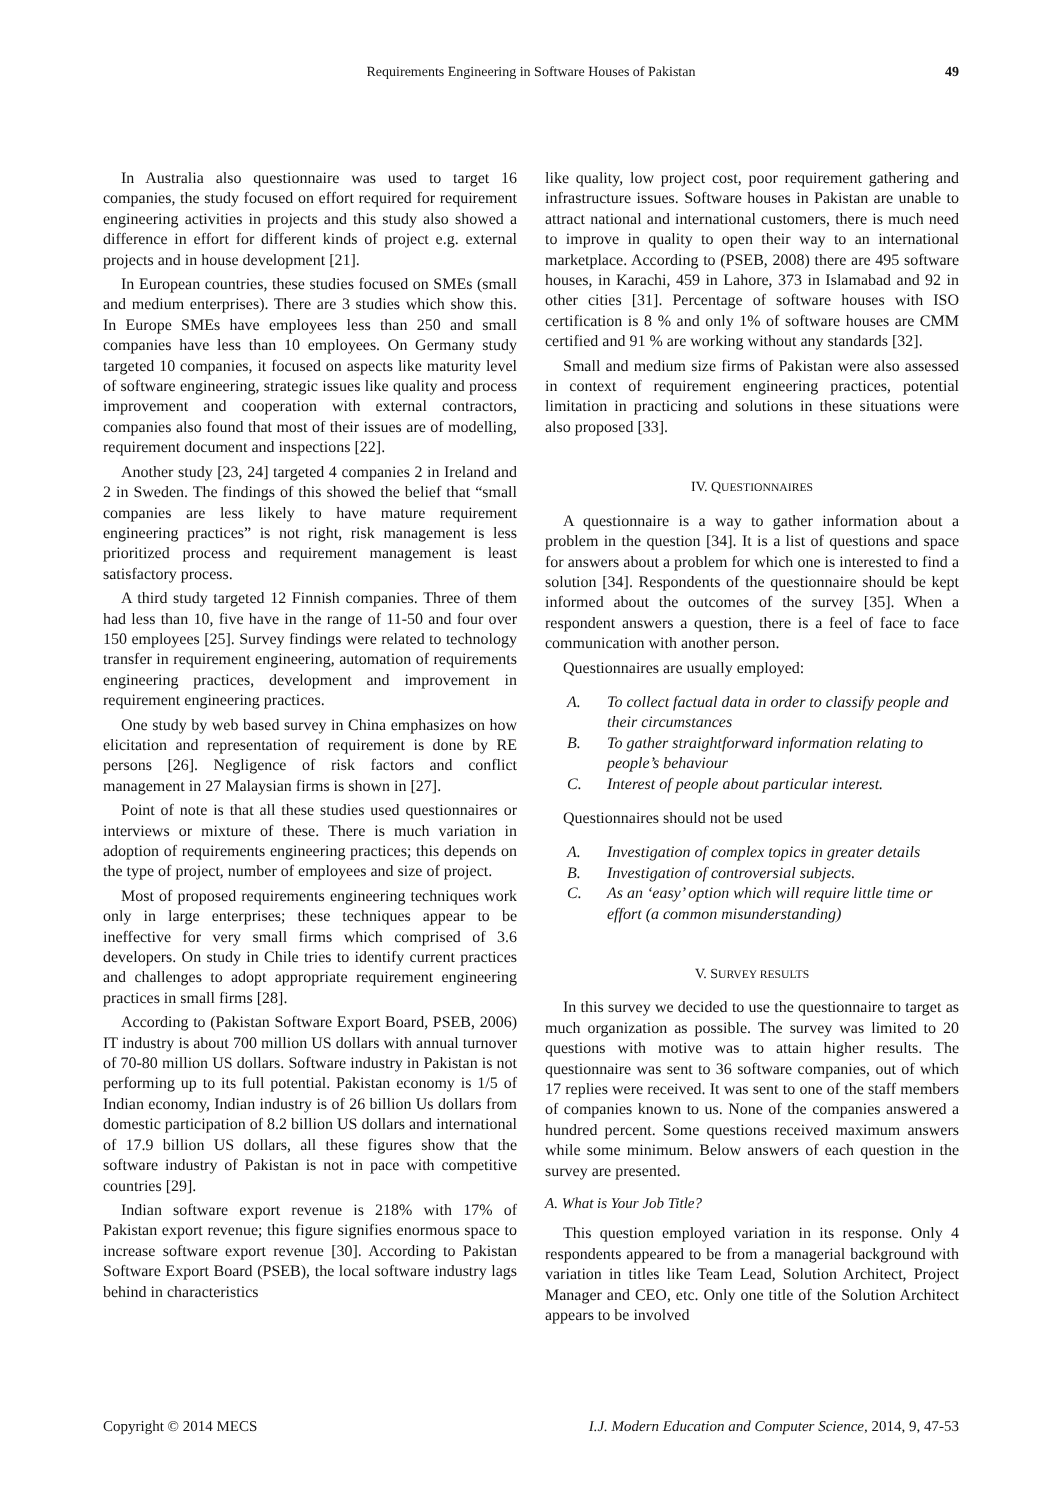Requirements Engineering in Software Houses of Pakistan 49
In Australia also questionnaire was used to target 16 companies, the study focused on effort required for requirement engineering activities in projects and this study also showed a difference in effort for different kinds of project e.g. external projects and in house development [21].
In European countries, these studies focused on SMEs (small and medium enterprises). There are 3 studies which show this. In Europe SMEs have employees less than 250 and small companies have less than 10 employees. On Germany study targeted 10 companies, it focused on aspects like maturity level of software engineering, strategic issues like quality and process improvement and cooperation with external contractors, companies also found that most of their issues are of modelling, requirement document and inspections [22].
Another study [23, 24] targeted 4 companies 2 in Ireland and 2 in Sweden. The findings of this showed the belief that “small companies are less likely to have mature requirement engineering practices” is not right, risk management is less prioritized process and requirement management is least satisfactory process.
A third study targeted 12 Finnish companies. Three of them had less than 10, five have in the range of 11-50 and four over 150 employees [25]. Survey findings were related to technology transfer in requirement engineering, automation of requirements engineering practices, development and improvement in requirement engineering practices.
One study by web based survey in China emphasizes on how elicitation and representation of requirement is done by RE persons [26]. Negligence of risk factors and conflict management in 27 Malaysian firms is shown in [27].
Point of note is that all these studies used questionnaires or interviews or mixture of these. There is much variation in adoption of requirements engineering practices; this depends on the type of project, number of employees and size of project.
Most of proposed requirements engineering techniques work only in large enterprises; these techniques appear to be ineffective for very small firms which comprised of 3.6 developers. On study in Chile tries to identify current practices and challenges to adopt appropriate requirement engineering practices in small firms [28].
According to (Pakistan Software Export Board, PSEB, 2006) IT industry is about 700 million US dollars with annual turnover of 70-80 million US dollars. Software industry in Pakistan is not performing up to its full potential. Pakistan economy is 1/5 of Indian economy, Indian industry is of 26 billion Us dollars from domestic participation of 8.2 billion US dollars and international of 17.9 billion US dollars, all these figures show that the software industry of Pakistan is not in pace with competitive countries [29].
Indian software export revenue is 218% with 17% of Pakistan export revenue; this figure signifies enormous space to increase software export revenue [30]. According to Pakistan Software Export Board (PSEB), the local software industry lags behind in characteristics
like quality, low project cost, poor requirement gathering and infrastructure issues. Software houses in Pakistan are unable to attract national and international customers, there is much need to improve in quality to open their way to an international marketplace. According to (PSEB, 2008) there are 495 software houses, in Karachi, 459 in Lahore, 373 in Islamabad and 92 in other cities [31]. Percentage of software houses with ISO certification is 8 % and only 1% of software houses are CMM certified and 91 % are working without any standards [32].
Small and medium size firms of Pakistan were also assessed in context of requirement engineering practices, potential limitation in practicing and solutions in these situations were also proposed [33].
IV. QUESTIONNAIRES
A questionnaire is a way to gather information about a problem in the question [34]. It is a list of questions and space for answers about a problem for which one is interested to find a solution [34]. Respondents of the questionnaire should be kept informed about the outcomes of the survey [35]. When a respondent answers a question, there is a feel of face to face communication with another person.
Questionnaires are usually employed:
A. To collect factual data in order to classify people and their circumstances
B. To gather straightforward information relating to people’s behaviour
C. Interest of people about particular interest.
Questionnaires should not be used
A. Investigation of complex topics in greater details
B. Investigation of controversial subjects.
C. As an ‘easy’ option which will require little time or effort (a common misunderstanding)
V. SURVEY RESULTS
In this survey we decided to use the questionnaire to target as much organization as possible. The survey was limited to 20 questions with motive was to attain higher results. The questionnaire was sent to 36 software companies, out of which 17 replies were received. It was sent to one of the staff members of companies known to us. None of the companies answered a hundred percent. Some questions received maximum answers while some minimum. Below answers of each question in the survey are presented.
A. What is Your Job Title?
This question employed variation in its response. Only 4 respondents appeared to be from a managerial background with variation in titles like Team Lead, Solution Architect, Project Manager and CEO, etc. Only one title of the Solution Architect appears to be involved
Copyright © 2014 MECS I.J. Modern Education and Computer Science, 2014, 9, 47-53